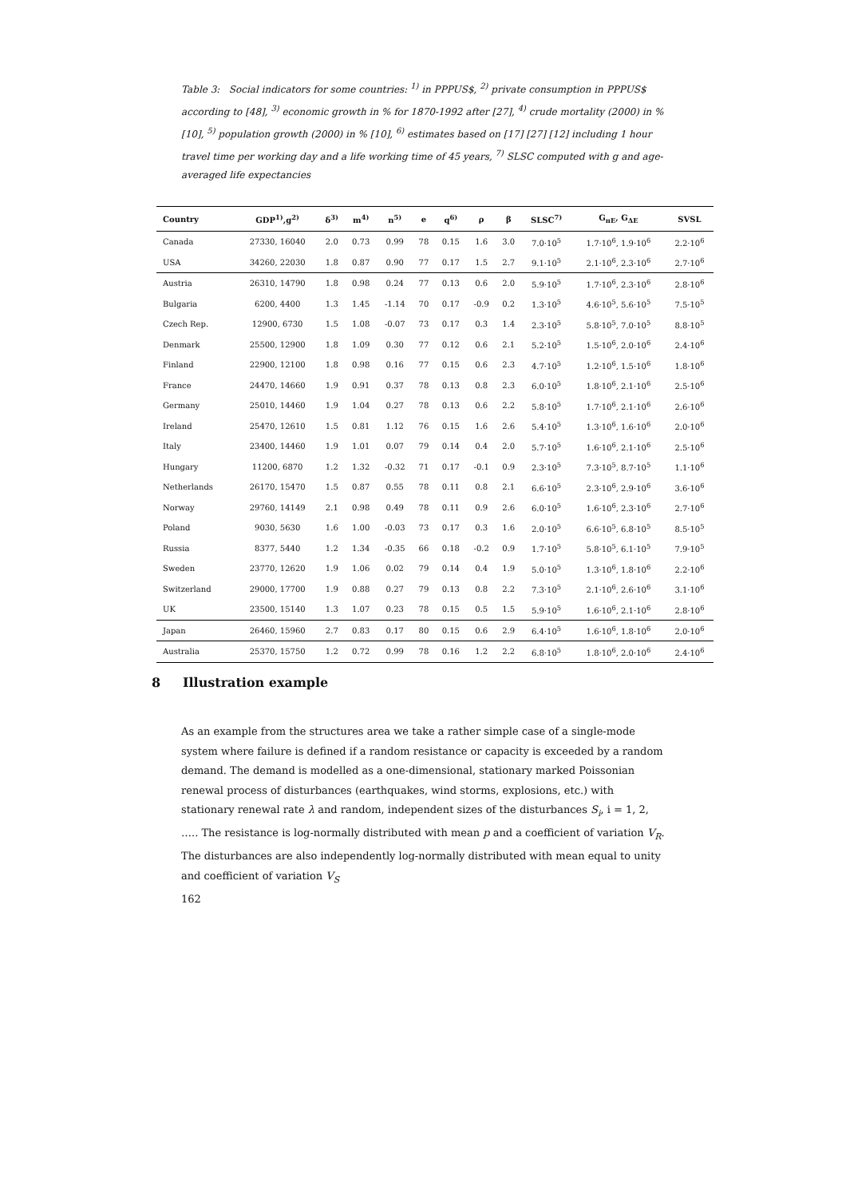Table 3: Social indicators for some countries: <sup>1)</sup> in PPPUS$, <sup>2)</sup> private consumption in PPPUS$ according to [48], <sup>3)</sup> economic growth in % for 1870-1992 after [27], <sup>4)</sup> crude mortality (2000) in % [10], <sup>5)</sup> population growth (2000) in % [10], <sup>6)</sup> estimates based on [17] [27] [12] including 1 hour travel time per working day and a life working time of 45 years, <sup>7)</sup> SLSC computed with g and age-averaged life expectancies
| Country | GDP<sup>1)</sup>,g<sup>2)</sup> | δ<sup>3)</sup> | m<sup>4)</sup> | n<sup>5)</sup> | e | q<sup>6)</sup> | ρ | β | SLSC<sup>7)</sup> | G<sub>πE</sub>, G<sub>ΔE</sub> | SVSL |
| --- | --- | --- | --- | --- | --- | --- | --- | --- | --- | --- | --- |
| Canada | 27330, 16040 | 2.0 | 0.73 | 0.99 | 78 | 0.15 | 1.6 | 3.0 | 7.0·10<sup>5</sup> | 1.7·10<sup>6</sup>, 1.9·10<sup>6</sup> | 2.2·10<sup>6</sup> |
| USA | 34260, 22030 | 1.8 | 0.87 | 0.90 | 77 | 0.17 | 1.5 | 2.7 | 9.1·10<sup>5</sup> | 2.1·10<sup>6</sup>, 2.3·10<sup>6</sup> | 2.7·10<sup>6</sup> |
| Austria | 26310, 14790 | 1.8 | 0.98 | 0.24 | 77 | 0.13 | 0.6 | 2.0 | 5.9·10<sup>5</sup> | 1.7·10<sup>6</sup>, 2.3·10<sup>6</sup> | 2.8·10<sup>6</sup> |
| Bulgaria | 6200, 4400 | 1.3 | 1.45 | -1.14 | 70 | 0.17 | -0.9 | 0.2 | 1.3·10<sup>5</sup> | 4.6·10<sup>5</sup>, 5.6·10<sup>5</sup> | 7.5·10<sup>5</sup> |
| Czech Rep. | 12900, 6730 | 1.5 | 1.08 | -0.07 | 73 | 0.17 | 0.3 | 1.4 | 2.3·10<sup>5</sup> | 5.8·10<sup>5</sup>, 7.0·10<sup>5</sup> | 8.8·10<sup>5</sup> |
| Denmark | 25500, 12900 | 1.8 | 1.09 | 0.30 | 77 | 0.12 | 0.6 | 2.1 | 5.2·10<sup>5</sup> | 1.5·10<sup>6</sup>, 2.0·10<sup>6</sup> | 2.4·10<sup>6</sup> |
| Finland | 22900, 12100 | 1.8 | 0.98 | 0.16 | 77 | 0.15 | 0.6 | 2.3 | 4.7·10<sup>5</sup> | 1.2·10<sup>6</sup>, 1.5·10<sup>6</sup> | 1.8·10<sup>6</sup> |
| France | 24470, 14660 | 1.9 | 0.91 | 0.37 | 78 | 0.13 | 0.8 | 2.3 | 6.0·10<sup>5</sup> | 1.8·10<sup>6</sup>, 2.1·10<sup>6</sup> | 2.5·10<sup>6</sup> |
| Germany | 25010, 14460 | 1.9 | 1.04 | 0.27 | 78 | 0.13 | 0.6 | 2.2 | 5.8·10<sup>5</sup> | 1.7·10<sup>6</sup>, 2.1·10<sup>6</sup> | 2.6·10<sup>6</sup> |
| Ireland | 25470, 12610 | 1.5 | 0.81 | 1.12 | 76 | 0.15 | 1.6 | 2.6 | 5.4·10<sup>5</sup> | 1.3·10<sup>6</sup>, 1.6·10<sup>6</sup> | 2.0·10<sup>6</sup> |
| Italy | 23400, 14460 | 1.9 | 1.01 | 0.07 | 79 | 0.14 | 0.4 | 2.0 | 5.7·10<sup>5</sup> | 1.6·10<sup>6</sup>, 2.1·10<sup>6</sup> | 2.5·10<sup>6</sup> |
| Hungary | 11200, 6870 | 1.2 | 1.32 | -0.32 | 71 | 0.17 | -0.1 | 0.9 | 2.3·10<sup>5</sup> | 7.3·10<sup>5</sup>, 8.7·10<sup>5</sup> | 1.1·10<sup>6</sup> |
| Netherlands | 26170, 15470 | 1.5 | 0.87 | 0.55 | 78 | 0.11 | 0.8 | 2.1 | 6.6·10<sup>5</sup> | 2.3·10<sup>6</sup>, 2.9·10<sup>6</sup> | 3.6·10<sup>6</sup> |
| Norway | 29760, 14149 | 2.1 | 0.98 | 0.49 | 78 | 0.11 | 0.9 | 2.6 | 6.0·10<sup>5</sup> | 1.6·10<sup>6</sup>, 2.3·10<sup>6</sup> | 2.7·10<sup>6</sup> |
| Poland | 9030, 5630 | 1.6 | 1.00 | -0.03 | 73 | 0.17 | 0.3 | 1.6 | 2.0·10<sup>5</sup> | 6.6·10<sup>5</sup>, 6.8·10<sup>5</sup> | 8.5·10<sup>5</sup> |
| Russia | 8377, 5440 | 1.2 | 1.34 | -0.35 | 66 | 0.18 | -0.2 | 0.9 | 1.7·10<sup>5</sup> | 5.8·10<sup>5</sup>, 6.1·10<sup>5</sup> | 7.9·10<sup>5</sup> |
| Sweden | 23770, 12620 | 1.9 | 1.06 | 0.02 | 79 | 0.14 | 0.4 | 1.9 | 5.0·10<sup>5</sup> | 1.3·10<sup>6</sup>, 1.8·10<sup>6</sup> | 2.2·10<sup>6</sup> |
| Switzerland | 29000, 17700 | 1.9 | 0.88 | 0.27 | 79 | 0.13 | 0.8 | 2.2 | 7.3·10<sup>5</sup> | 2.1·10<sup>6</sup>, 2.6·10<sup>6</sup> | 3.1·10<sup>6</sup> |
| UK | 23500, 15140 | 1.3 | 1.07 | 0.23 | 78 | 0.15 | 0.5 | 1.5 | 5.9·10<sup>5</sup> | 1.6·10<sup>6</sup>, 2.1·10<sup>6</sup> | 2.8·10<sup>6</sup> |
| Japan | 26460, 15960 | 2.7 | 0.83 | 0.17 | 80 | 0.15 | 0.6 | 2.9 | 6.4·10<sup>5</sup> | 1.6·10<sup>6</sup>, 1.8·10<sup>6</sup> | 2.0·10<sup>6</sup> |
| Australia | 25370, 15750 | 1.2 | 0.72 | 0.99 | 78 | 0.16 | 1.2 | 2.2 | 6.8·10<sup>5</sup> | 1.8·10<sup>6</sup>, 2.0·10<sup>6</sup> | 2.4·10<sup>6</sup> |
8 Illustration example
As an example from the structures area we take a rather simple case of a single-mode system where failure is defined if a random resistance or capacity is exceeded by a random demand. The demand is modelled as a one-dimensional, stationary marked Poissonian renewal process of disturbances (earthquakes, wind storms, explosions, etc.) with stationary renewal rate λ and random, independent sizes of the disturbances S<sub>i</sub>, i = 1, 2, ….. The resistance is log-normally distributed with mean p and a coefficient of variation V<sub>R</sub>. The disturbances are also independently log-normally distributed with mean equal to unity and coefficient of variation V<sub>S</sub>
162